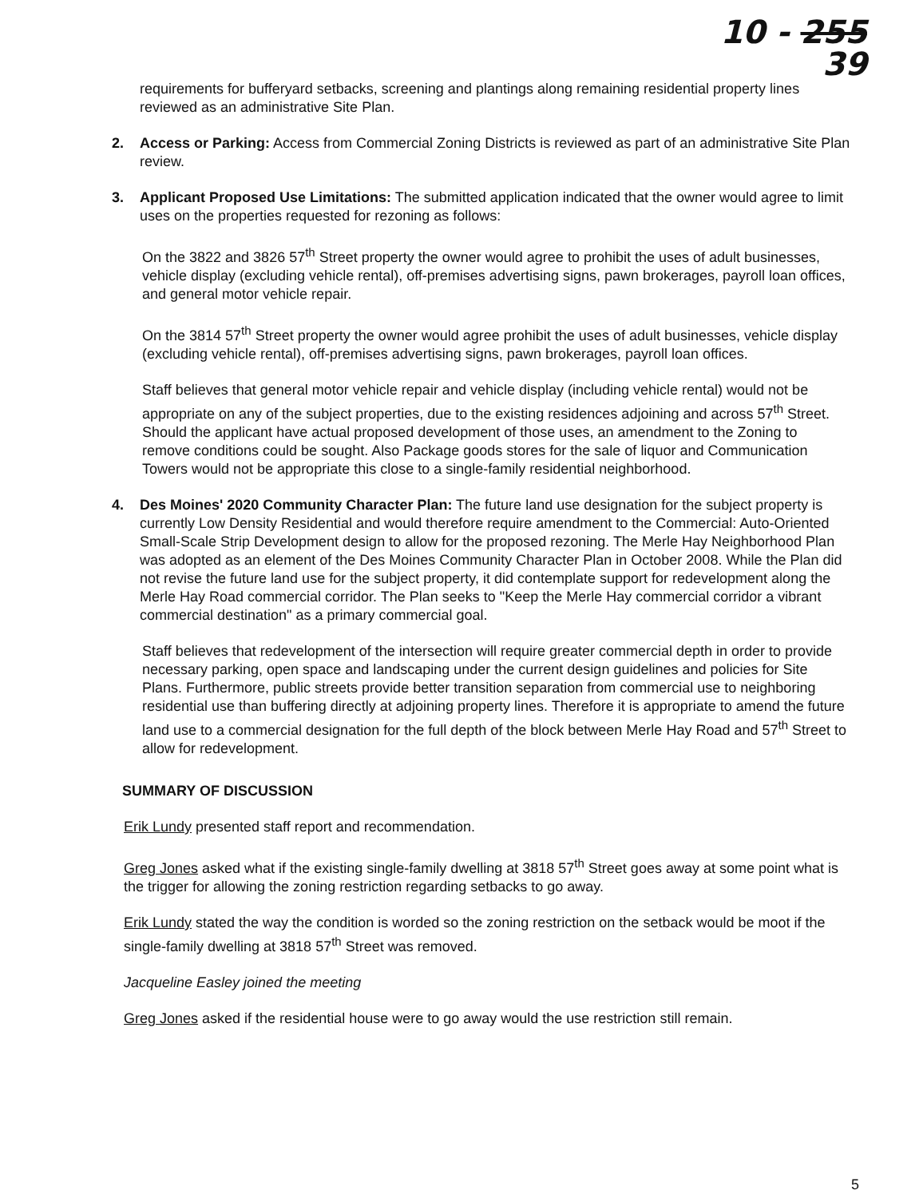10 - 255
39
requirements for bufferyard setbacks, screening and plantings along remaining residential property lines reviewed as an administrative Site Plan.
2. Access or Parking: Access from Commercial Zoning Districts is reviewed as part of an administrative Site Plan review.
3. Applicant Proposed Use Limitations: The submitted application indicated that the owner would agree to limit uses on the properties requested for rezoning as follows:
On the 3822 and 3826 57<sup>th</sup> Street property the owner would agree to prohibit the uses of adult businesses, vehicle display (excluding vehicle rental), off-premises advertising signs, pawn brokerages, payroll loan offices, and general motor vehicle repair.
On the 3814 57<sup>th</sup> Street property the owner would agree prohibit the uses of adult businesses, vehicle display (excluding vehicle rental), off-premises advertising signs, pawn brokerages, payroll loan offices.
Staff believes that general motor vehicle repair and vehicle display (including vehicle rental) would not be appropriate on any of the subject properties, due to the existing residences adjoining and across 57<sup>th</sup> Street. Should the applicant have actual proposed development of those uses, an amendment to the Zoning to remove conditions could be sought. Also Package goods stores for the sale of liquor and Communication Towers would not be appropriate this close to a single-family residential neighborhood.
4. Des Moines' 2020 Community Character Plan: The future land use designation for the subject property is currently Low Density Residential and would therefore require amendment to the Commercial: Auto-Oriented Small-Scale Strip Development design to allow for the proposed rezoning. The Merle Hay Neighborhood Plan was adopted as an element of the Des Moines Community Character Plan in October 2008. While the Plan did not revise the future land use for the subject property, it did contemplate support for redevelopment along the Merle Hay Road commercial corridor. The Plan seeks to "Keep the Merle Hay commercial corridor a vibrant commercial destination" as a primary commercial goal.
Staff believes that redevelopment of the intersection will require greater commercial depth in order to provide necessary parking, open space and landscaping under the current design guidelines and policies for Site Plans. Furthermore, public streets provide better transition separation from commercial use to neighboring residential use than buffering directly at adjoining property lines. Therefore it is appropriate to amend the future land use to a commercial designation for the full depth of the block between Merle Hay Road and 57<sup>th</sup> Street to allow for redevelopment.
SUMMARY OF DISCUSSION
Erik Lundy presented staff report and recommendation.
Greg Jones asked what if the existing single-family dwelling at 3818 57<sup>th</sup> Street goes away at some point what is the trigger for allowing the zoning restriction regarding setbacks to go away.
Erik Lundy stated the way the condition is worded so the zoning restriction on the setback would be moot if the single-family dwelling at 3818 57<sup>th</sup> Street was removed.
Jacqueline Easley joined the meeting
Greg Jones asked if the residential house were to go away would the use restriction still remain.
5